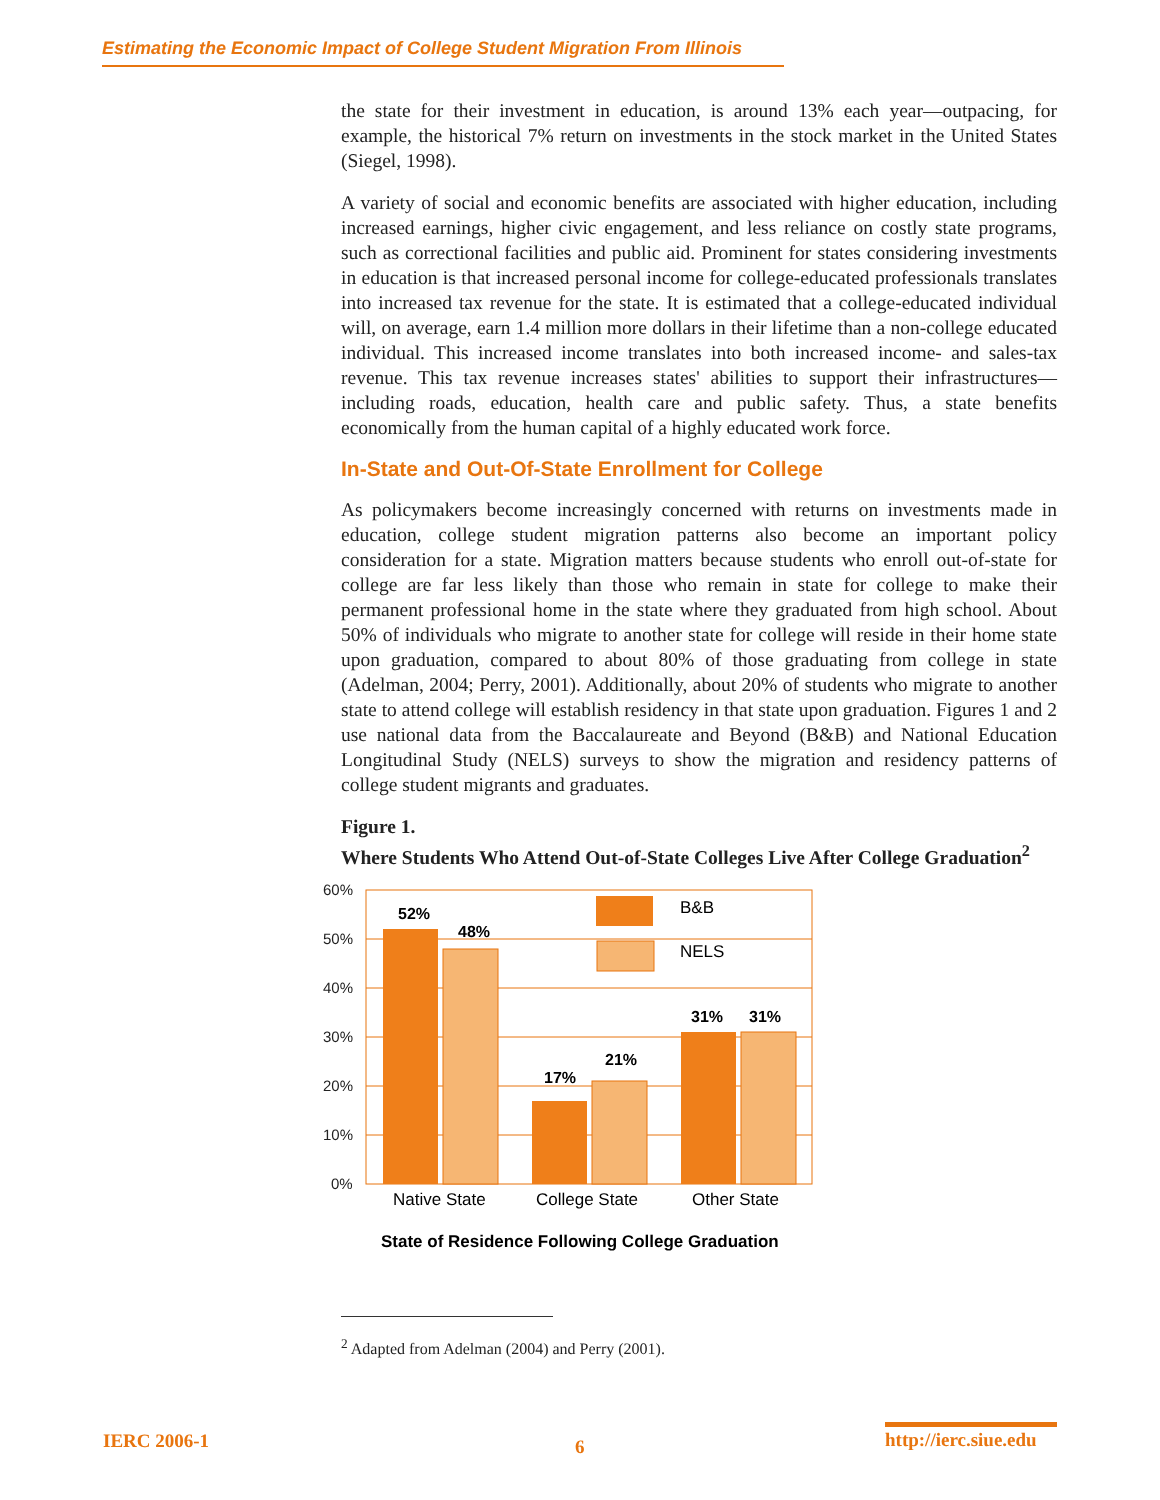Estimating the Economic Impact of College Student Migration From Illinois
the state for their investment in education, is around 13% each year—outpacing, for example, the historical 7% return on investments in the stock market in the United States (Siegel, 1998).
A variety of social and economic benefits are associated with higher education, including increased earnings, higher civic engagement, and less reliance on costly state programs, such as correctional facilities and public aid. Prominent for states considering investments in education is that increased personal income for college-educated professionals translates into increased tax revenue for the state. It is estimated that a college-educated individual will, on average, earn 1.4 million more dollars in their lifetime than a non-college educated individual. This increased income translates into both increased income- and sales-tax revenue. This tax revenue increases states' abilities to support their infrastructures—including roads, education, health care and public safety. Thus, a state benefits economically from the human capital of a highly educated work force.
In-State and Out-Of-State Enrollment for College
As policymakers become increasingly concerned with returns on investments made in education, college student migration patterns also become an important policy consideration for a state. Migration matters because students who enroll out-of-state for college are far less likely than those who remain in state for college to make their permanent professional home in the state where they graduated from high school. About 50% of individuals who migrate to another state for college will reside in their home state upon graduation, compared to about 80% of those graduating from college in state (Adelman, 2004; Perry, 2001). Additionally, about 20% of students who migrate to another state to attend college will establish residency in that state upon graduation. Figures 1 and 2 use national data from the Baccalaureate and Beyond (B&B) and National Education Longitudinal Study (NELS) surveys to show the migration and residency patterns of college student migrants and graduates.
Figure 1.
Where Students Who Attend Out-of-State Colleges Live After College Graduation<sup>2</sup>
60%
50%
40%
30%
20%
10%
0%
52%
48%
17%
21%
31%
31%
B&B
NELS
Native State
College State
Other State
State of Residence Following College Graduation
<sup>2</sup> Adapted from Adelman (2004) and Perry (2001).
IERC 2006-1 6
http://ierc.siue.edu